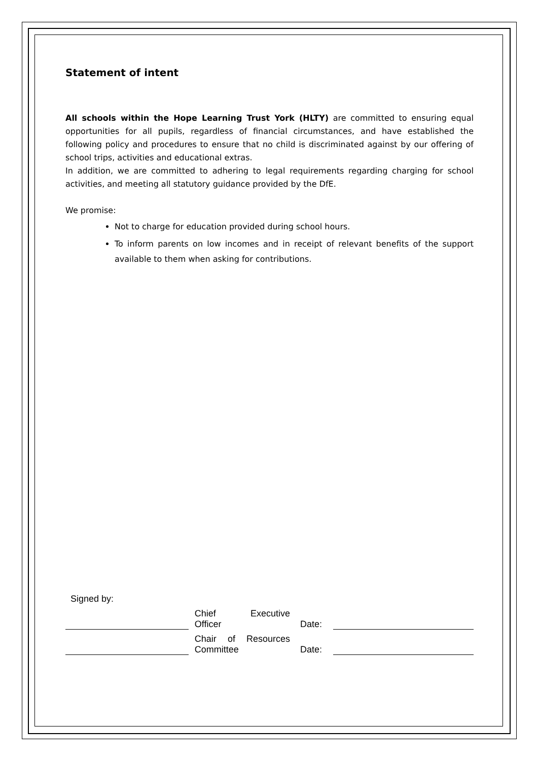Statement of intent
All schools within the Hope Learning Trust York (HLTY) are committed to ensuring equal opportunities for all pupils, regardless of financial circumstances, and have established the following policy and procedures to ensure that no child is discriminated against by our offering of school trips, activities and educational extras.
In addition, we are committed to adhering to legal requirements regarding charging for school activities, and meeting all statutory guidance provided by the DfE.
We promise:
Not to charge for education provided during school hours.
To inform parents on low incomes and in receipt of relevant benefits of the support available to them when asking for contributions.
Signed by:
Chief Executive
Officer
Date:
Chair of Resources
Committee
Date: